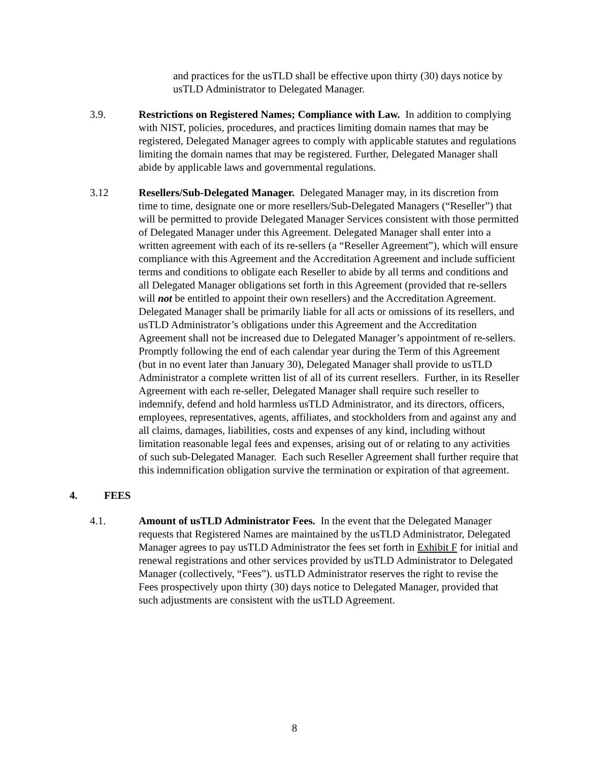and practices for the usTLD shall be effective upon thirty (30) days notice by usTLD Administrator to Delegated Manager.
3.9. Restrictions on Registered Names; Compliance with Law. In addition to complying with NIST, policies, procedures, and practices limiting domain names that may be registered, Delegated Manager agrees to comply with applicable statutes and regulations limiting the domain names that may be registered. Further, Delegated Manager shall abide by applicable laws and governmental regulations.
3.12 Resellers/Sub-Delegated Manager. Delegated Manager may, in its discretion from time to time, designate one or more resellers/Sub-Delegated Managers (“Reseller”) that will be permitted to provide Delegated Manager Services consistent with those permitted of Delegated Manager under this Agreement. Delegated Manager shall enter into a written agreement with each of its re-sellers (a “Reseller Agreement”), which will ensure compliance with this Agreement and the Accreditation Agreement and include sufficient terms and conditions to obligate each Reseller to abide by all terms and conditions and all Delegated Manager obligations set forth in this Agreement (provided that re-sellers will not be entitled to appoint their own resellers) and the Accreditation Agreement. Delegated Manager shall be primarily liable for all acts or omissions of its resellers, and usTLD Administrator’s obligations under this Agreement and the Accreditation Agreement shall not be increased due to Delegated Manager’s appointment of re-sellers. Promptly following the end of each calendar year during the Term of this Agreement (but in no event later than January 30), Delegated Manager shall provide to usTLD Administrator a complete written list of all of its current resellers. Further, in its Reseller Agreement with each re-seller, Delegated Manager shall require such reseller to indemnify, defend and hold harmless usTLD Administrator, and its directors, officers, employees, representatives, agents, affiliates, and stockholders from and against any and all claims, damages, liabilities, costs and expenses of any kind, including without limitation reasonable legal fees and expenses, arising out of or relating to any activities of such sub-Delegated Manager. Each such Reseller Agreement shall further require that this indemnification obligation survive the termination or expiration of that agreement.
4. FEES
4.1. Amount of usTLD Administrator Fees. In the event that the Delegated Manager requests that Registered Names are maintained by the usTLD Administrator, Delegated Manager agrees to pay usTLD Administrator the fees set forth in Exhibit F for initial and renewal registrations and other services provided by usTLD Administrator to Delegated Manager (collectively, “Fees”). usTLD Administrator reserves the right to revise the Fees prospectively upon thirty (30) days notice to Delegated Manager, provided that such adjustments are consistent with the usTLD Agreement.
8